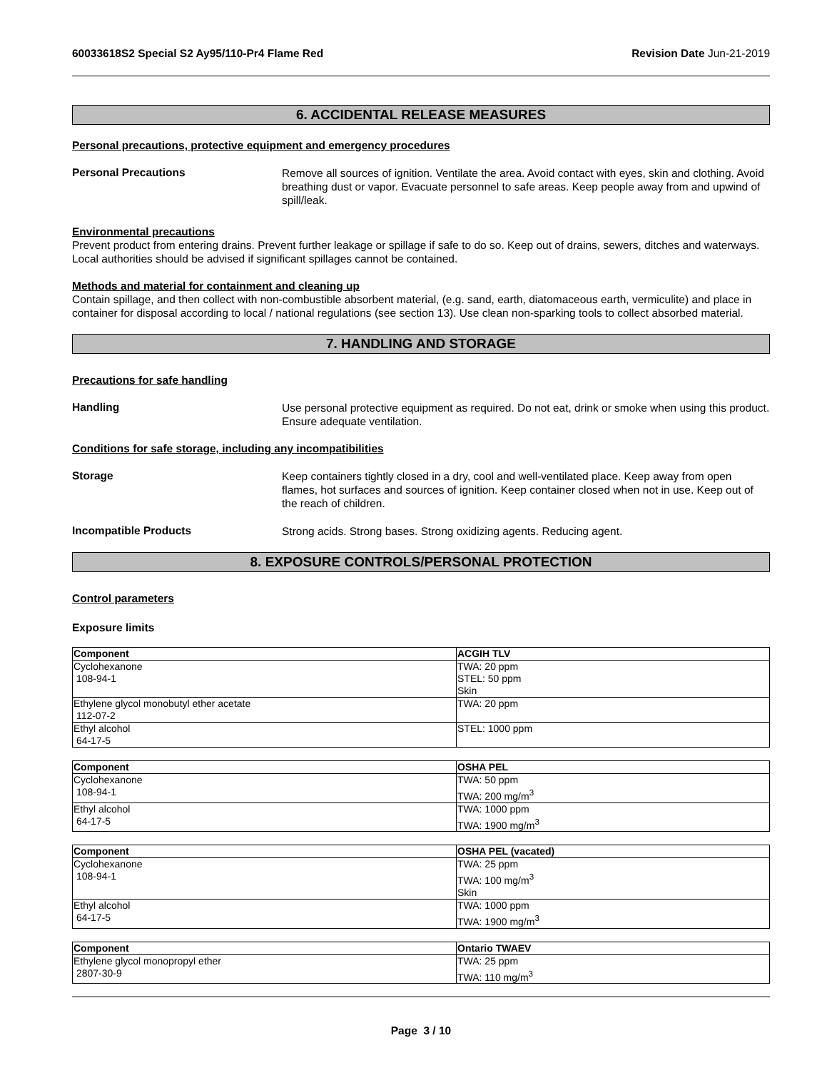60033618S2 Special S2 Ay95/110-Pr4 Flame Red Revision Date Jun-21-2019
6. ACCIDENTAL RELEASE MEASURES
Personal precautions, protective equipment and emergency procedures
Personal Precautions
Remove all sources of ignition. Ventilate the area. Avoid contact with eyes, skin and clothing. Avoid breathing dust or vapor. Evacuate personnel to safe areas. Keep people away from and upwind of spill/leak.
Environmental precautions
Prevent product from entering drains. Prevent further leakage or spillage if safe to do so. Keep out of drains, sewers, ditches and waterways. Local authorities should be advised if significant spillages cannot be contained.
Methods and material for containment and cleaning up
Contain spillage, and then collect with non-combustible absorbent material, (e.g. sand, earth, diatomaceous earth, vermiculite) and place in container for disposal according to local / national regulations (see section 13). Use clean non-sparking tools to collect absorbed material.
7. HANDLING AND STORAGE
Precautions for safe handling
Handling
Use personal protective equipment as required. Do not eat, drink or smoke when using this product. Ensure adequate ventilation.
Conditions for safe storage, including any incompatibilities
Storage
Keep containers tightly closed in a dry, cool and well-ventilated place. Keep away from open flames, hot surfaces and sources of ignition. Keep container closed when not in use. Keep out of the reach of children.
Incompatible Products
Strong acids. Strong bases. Strong oxidizing agents. Reducing agent.
8. EXPOSURE CONTROLS/PERSONAL PROTECTION
Control parameters
Exposure limits
| Component | ACGIH TLV |
| --- | --- |
| Cyclohexanone 108-94-1 | TWA: 20 ppm STEL: 50 ppm Skin |
| Ethylene glycol monobutyl ether acetate 112-07-2 | TWA: 20 ppm |
| Ethyl alcohol 64-17-5 | STEL: 1000 ppm |
| Component | OSHA PEL |
| --- | --- |
| Cyclohexanone 108-94-1 | TWA: 50 ppm TWA: 200 mg/m<sup>3</sup> |
| Ethyl alcohol 64-17-5 | TWA: 1000 ppm TWA: 1900 mg/m<sup>3</sup> |
| Component | OSHA PEL (vacated) |
| --- | --- |
| Cyclohexanone 108-94-1 | TWA: 25 ppm TWA: 100 mg/m<sup>3</sup> Skin |
| Ethyl alcohol 64-17-5 | TWA: 1000 ppm TWA: 1900 mg/m<sup>3</sup> |
| Component | Ontario TWAEV |
| --- | --- |
| Ethylene glycol monopropyl ether 2807-30-9 | TWA: 25 ppm TWA: 110 mg/m<sup>3</sup> |
Page 3 / 10